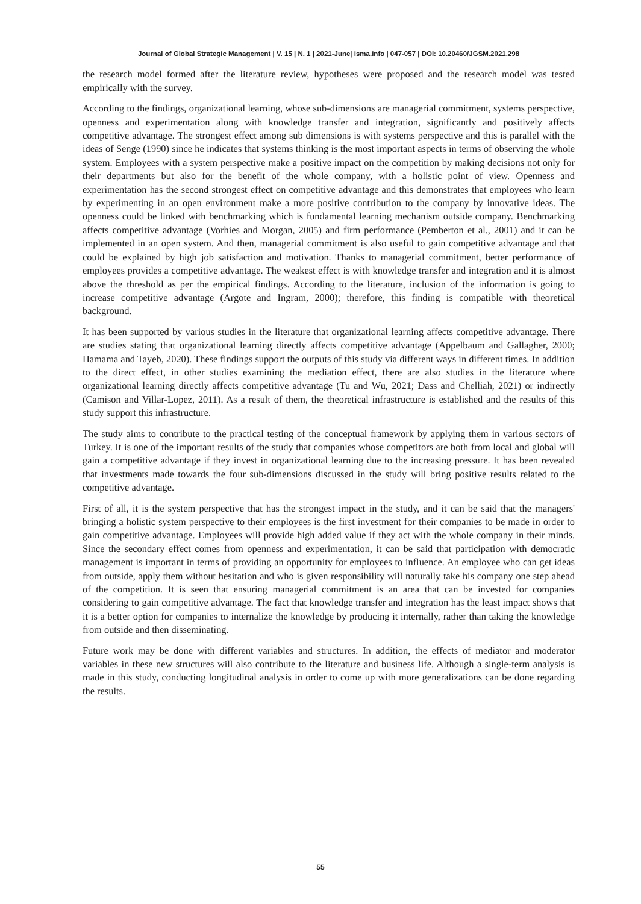Journal of Global Strategic Management | V. 15 | N. 1 | 2021-June| isma.info | 047-057 | DOI: 10.20460/JGSM.2021.298
the research model formed after the literature review, hypotheses were proposed and the research model was tested empirically with the survey.
According to the findings, organizational learning, whose sub-dimensions are managerial commitment, systems perspective, openness and experimentation along with knowledge transfer and integration, significantly and positively affects competitive advantage. The strongest effect among sub dimensions is with systems perspective and this is parallel with the ideas of Senge (1990) since he indicates that systems thinking is the most important aspects in terms of observing the whole system. Employees with a system perspective make a positive impact on the competition by making decisions not only for their departments but also for the benefit of the whole company, with a holistic point of view. Openness and experimentation has the second strongest effect on competitive advantage and this demonstrates that employees who learn by experimenting in an open environment make a more positive contribution to the company by innovative ideas. The openness could be linked with benchmarking which is fundamental learning mechanism outside company. Benchmarking affects competitive advantage (Vorhies and Morgan, 2005) and firm performance (Pemberton et al., 2001) and it can be implemented in an open system. And then, managerial commitment is also useful to gain competitive advantage and that could be explained by high job satisfaction and motivation. Thanks to managerial commitment, better performance of employees provides a competitive advantage. The weakest effect is with knowledge transfer and integration and it is almost above the threshold as per the empirical findings. According to the literature, inclusion of the information is going to increase competitive advantage (Argote and Ingram, 2000); therefore, this finding is compatible with theoretical background.
It has been supported by various studies in the literature that organizational learning affects competitive advantage. There are studies stating that organizational learning directly affects competitive advantage (Appelbaum and Gallagher, 2000; Hamama and Tayeb, 2020). These findings support the outputs of this study via different ways in different times. In addition to the direct effect, in other studies examining the mediation effect, there are also studies in the literature where organizational learning directly affects competitive advantage (Tu and Wu, 2021; Dass and Chelliah, 2021) or indirectly (Camison and Villar-Lopez, 2011). As a result of them, the theoretical infrastructure is established and the results of this study support this infrastructure.
The study aims to contribute to the practical testing of the conceptual framework by applying them in various sectors of Turkey. It is one of the important results of the study that companies whose competitors are both from local and global will gain a competitive advantage if they invest in organizational learning due to the increasing pressure. It has been revealed that investments made towards the four sub-dimensions discussed in the study will bring positive results related to the competitive advantage.
First of all, it is the system perspective that has the strongest impact in the study, and it can be said that the managers' bringing a holistic system perspective to their employees is the first investment for their companies to be made in order to gain competitive advantage. Employees will provide high added value if they act with the whole company in their minds. Since the secondary effect comes from openness and experimentation, it can be said that participation with democratic management is important in terms of providing an opportunity for employees to influence. An employee who can get ideas from outside, apply them without hesitation and who is given responsibility will naturally take his company one step ahead of the competition. It is seen that ensuring managerial commitment is an area that can be invested for companies considering to gain competitive advantage. The fact that knowledge transfer and integration has the least impact shows that it is a better option for companies to internalize the knowledge by producing it internally, rather than taking the knowledge from outside and then disseminating.
Future work may be done with different variables and structures. In addition, the effects of mediator and moderator variables in these new structures will also contribute to the literature and business life. Although a single-term analysis is made in this study, conducting longitudinal analysis in order to come up with more generalizations can be done regarding the results.
55